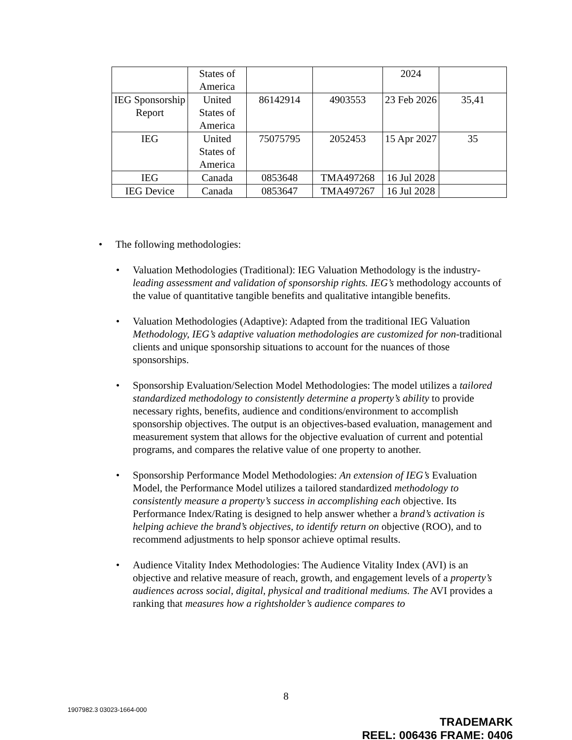| | States of America | | | 2024 | |
| IEG Sponsorship Report | United States of America | 86142914 | 4903553 | 23 Feb 2026 | 35,41 |
| IEG | United States of America | 75075795 | 2052453 | 15 Apr 2027 | 35 |
| IEG | Canada | 0853648 | TMA497268 | 16 Jul 2028 | |
| IEG Device | Canada | 0853647 | TMA497267 | 16 Jul 2028 | |
• The following methodologies:
• Valuation Methodologies (Traditional): IEG Valuation Methodology is the industry-leading assessment and validation of sponsorship rights. IEG’s methodology accounts of the value of quantitative tangible benefits and qualitative intangible benefits.
• Valuation Methodologies (Adaptive): Adapted from the traditional IEG Valuation Methodology, IEG’s adaptive valuation methodologies are customized for non-traditional clients and unique sponsorship situations to account for the nuances of those sponsorships.
• Sponsorship Evaluation/Selection Model Methodologies: The model utilizes a tailored standardized methodology to consistently determine a property’s ability to provide necessary rights, benefits, audience and conditions/environment to accomplish sponsorship objectives. The output is an objectives-based evaluation, management and measurement system that allows for the objective evaluation of current and potential programs, and compares the relative value of one property to another.
• Sponsorship Performance Model Methodologies: An extension of IEG’s Evaluation Model, the Performance Model utilizes a tailored standardized methodology to consistently measure a property’s success in accomplishing each objective. Its Performance Index/Rating is designed to help answer whether a brand’s activation is helping achieve the brand’s objectives, to identify return on objective (ROO), and to recommend adjustments to help sponsor achieve optimal results.
• Audience Vitality Index Methodologies: The Audience Vitality Index (AVI) is an objective and relative measure of reach, growth, and engagement levels of a property’s audiences across social, digital, physical and traditional mediums. The AVI provides a ranking that measures how a rightsholder’s audience compares to
8
1907982.3 03023-1664-000
TRADEMARK
REEL: 006436 FRAME: 0406